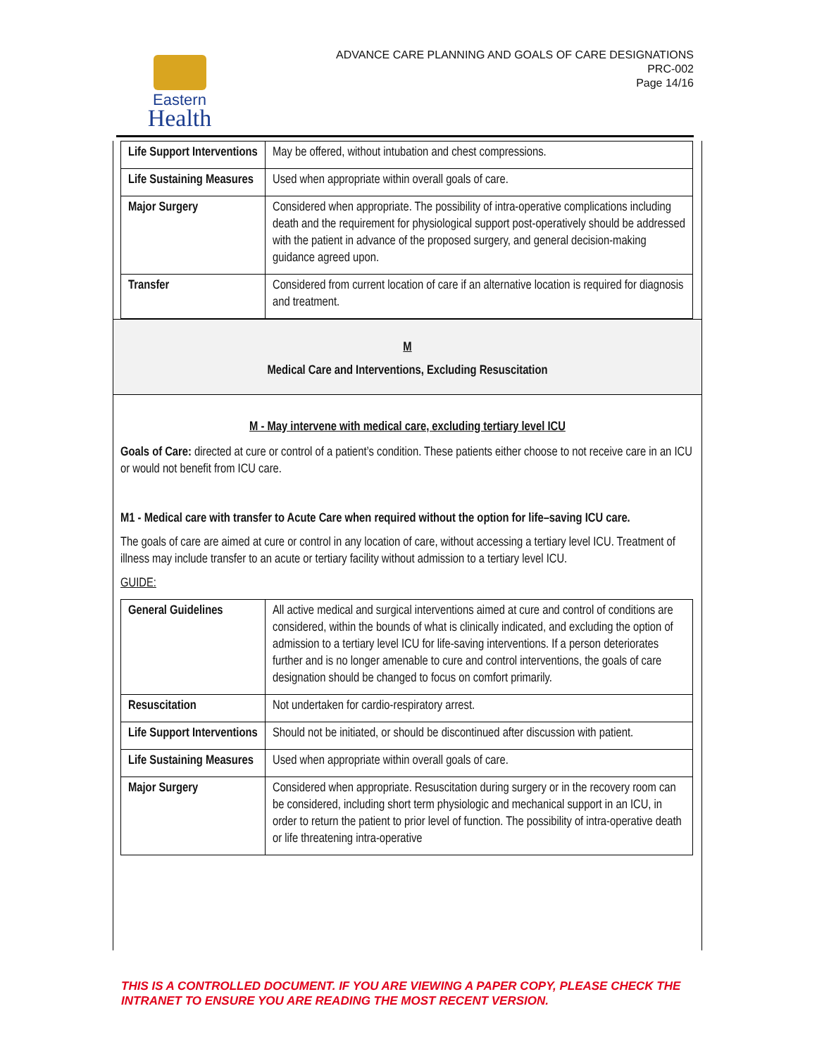Eastern
Health
ADVANCE CARE PLANNING AND GOALS OF CARE DESIGNATIONS
PRC-002
Page 14/16
| Life Support Interventions | May be offered, without intubation and chest compressions. |
| Life Sustaining Measures | Used when appropriate within overall goals of care. |
| Major Surgery | Considered when appropriate. The possibility of intra-operative complications including death and the requirement for physiological support post-operatively should be addressed with the patient in advance of the proposed surgery, and general decision-making guidance agreed upon. |
| Transfer | Considered from current location of care if an alternative location is required for diagnosis and treatment. |
M
Medical Care and Interventions, Excluding Resuscitation
M - May intervene with medical care, excluding tertiary level ICU
Goals of Care: directed at cure or control of a patient’s condition. These patients either choose to not receive care in an ICU or would not benefit from ICU care.
M1 - Medical care with transfer to Acute Care when required without the option for life–saving ICU care.
The goals of care are aimed at cure or control in any location of care, without accessing a tertiary level ICU. Treatment of illness may include transfer to an acute or tertiary facility without admission to a tertiary level ICU.
GUIDE:
| General Guidelines | All active medical and surgical interventions aimed at cure and control of conditions are considered, within the bounds of what is clinically indicated, and excluding the option of admission to a tertiary level ICU for life-saving interventions. If a person deteriorates further and is no longer amenable to cure and control interventions, the goals of care designation should be changed to focus on comfort primarily. |
| Resuscitation | Not undertaken for cardio-respiratory arrest. |
| Life Support Interventions | Should not be initiated, or should be discontinued after discussion with patient. |
| Life Sustaining Measures | Used when appropriate within overall goals of care. |
| Major Surgery | Considered when appropriate. Resuscitation during surgery or in the recovery room can be considered, including short term physiologic and mechanical support in an ICU, in order to return the patient to prior level of function. The possibility of intra-operative death or life threatening intra-operative |
THIS IS A CONTROLLED DOCUMENT. IF YOU ARE VIEWING A PAPER COPY, PLEASE CHECK THE
INTRANET TO ENSURE YOU ARE READING THE MOST RECENT VERSION.